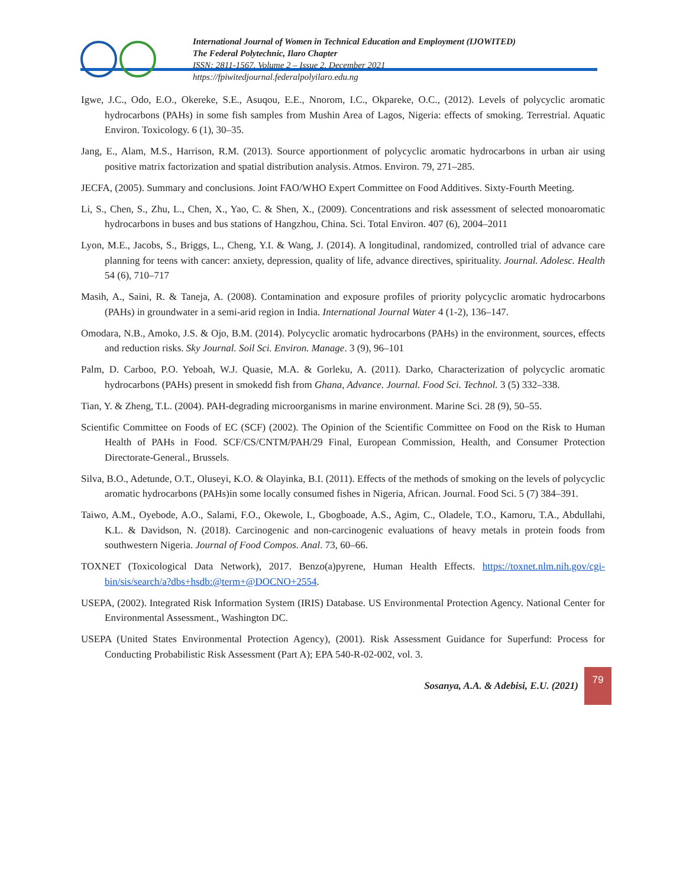International Journal of Women in Technical Education and Employment (IJOWITED)
The Federal Polytechnic, Ilaro Chapter
ISSN: 2811-1567. Volume 2 – Issue 2. December 2021
https://fpiwitedjournal.federalpolyilaro.edu.ng
Igwe, J.C., Odo, E.O., Okereke, S.E., Asuqou, E.E., Nnorom, I.C., Okpareke, O.C., (2012). Levels of polycyclic aromatic hydrocarbons (PAHs) in some fish samples from Mushin Area of Lagos, Nigeria: effects of smoking. Terrestrial. Aquatic Environ. Toxicology. 6 (1), 30–35.
Jang, E., Alam, M.S., Harrison, R.M. (2013). Source apportionment of polycyclic aromatic hydrocarbons in urban air using positive matrix factorization and spatial distribution analysis. Atmos. Environ. 79, 271–285.
JECFA, (2005). Summary and conclusions. Joint FAO/WHO Expert Committee on Food Additives. Sixty-Fourth Meeting.
Li, S., Chen, S., Zhu, L., Chen, X., Yao, C. & Shen, X., (2009). Concentrations and risk assessment of selected monoaromatic hydrocarbons in buses and bus stations of Hangzhou, China. Sci. Total Environ. 407 (6), 2004–2011
Lyon, M.E., Jacobs, S., Briggs, L., Cheng, Y.I. & Wang, J. (2014). A longitudinal, randomized, controlled trial of advance care planning for teens with cancer: anxiety, depression, quality of life, advance directives, spirituality. Journal. Adolesc. Health 54 (6), 710–717
Masih, A., Saini, R. & Taneja, A. (2008). Contamination and exposure profiles of priority polycyclic aromatic hydrocarbons (PAHs) in groundwater in a semi-arid region in India. International Journal Water 4 (1-2), 136–147.
Omodara, N.B., Amoko, J.S. & Ojo, B.M. (2014). Polycyclic aromatic hydrocarbons (PAHs) in the environment, sources, effects and reduction risks. Sky Journal. Soil Sci. Environ. Manage. 3 (9), 96–101
Palm, D. Carboo, P.O. Yeboah, W.J. Quasie, M.A. & Gorleku, A. (2011). Darko, Characterization of polycyclic aromatic hydrocarbons (PAHs) present in smokedd fish from Ghana, Advance. Journal. Food Sci. Technol. 3 (5) 332–338.
Tian, Y. & Zheng, T.L. (2004). PAH-degrading microorganisms in marine environment. Marine Sci. 28 (9), 50–55.
Scientific Committee on Foods of EC (SCF) (2002). The Opinion of the Scientific Committee on Food on the Risk to Human Health of PAHs in Food. SCF/CS/CNTM/PAH/29 Final, European Commission, Health, and Consumer Protection Directorate-General., Brussels.
Silva, B.O., Adetunde, O.T., Oluseyi, K.O. & Olayinka, B.I. (2011). Effects of the methods of smoking on the levels of polycyclic aromatic hydrocarbons (PAHs)in some locally consumed fishes in Nigeria, African. Journal. Food Sci. 5 (7) 384–391.
Taiwo, A.M., Oyebode, A.O., Salami, F.O., Okewole, I., Gbogboade, A.S., Agim, C., Oladele, T.O., Kamoru, T.A., Abdullahi, K.L. & Davidson, N. (2018). Carcinogenic and non-carcinogenic evaluations of heavy metals in protein foods from southwestern Nigeria. Journal of Food Compos. Anal. 73, 60–66.
TOXNET (Toxicological Data Network), 2017. Benzo(a)pyrene, Human Health Effects. https://toxnet.nlm.nih.gov/cgi-bin/sis/search/a?dbs+hsdb:@term+@DOCNO+2554.
USEPA, (2002). Integrated Risk Information System (IRIS) Database. US Environmental Protection Agency. National Center for Environmental Assessment., Washington DC.
USEPA (United States Environmental Protection Agency), (2001). Risk Assessment Guidance for Superfund: Process for Conducting Probabilistic Risk Assessment (Part A); EPA 540-R-02-002, vol. 3.
Sosanya, A.A. & Adebisi, E.U. (2021)
79